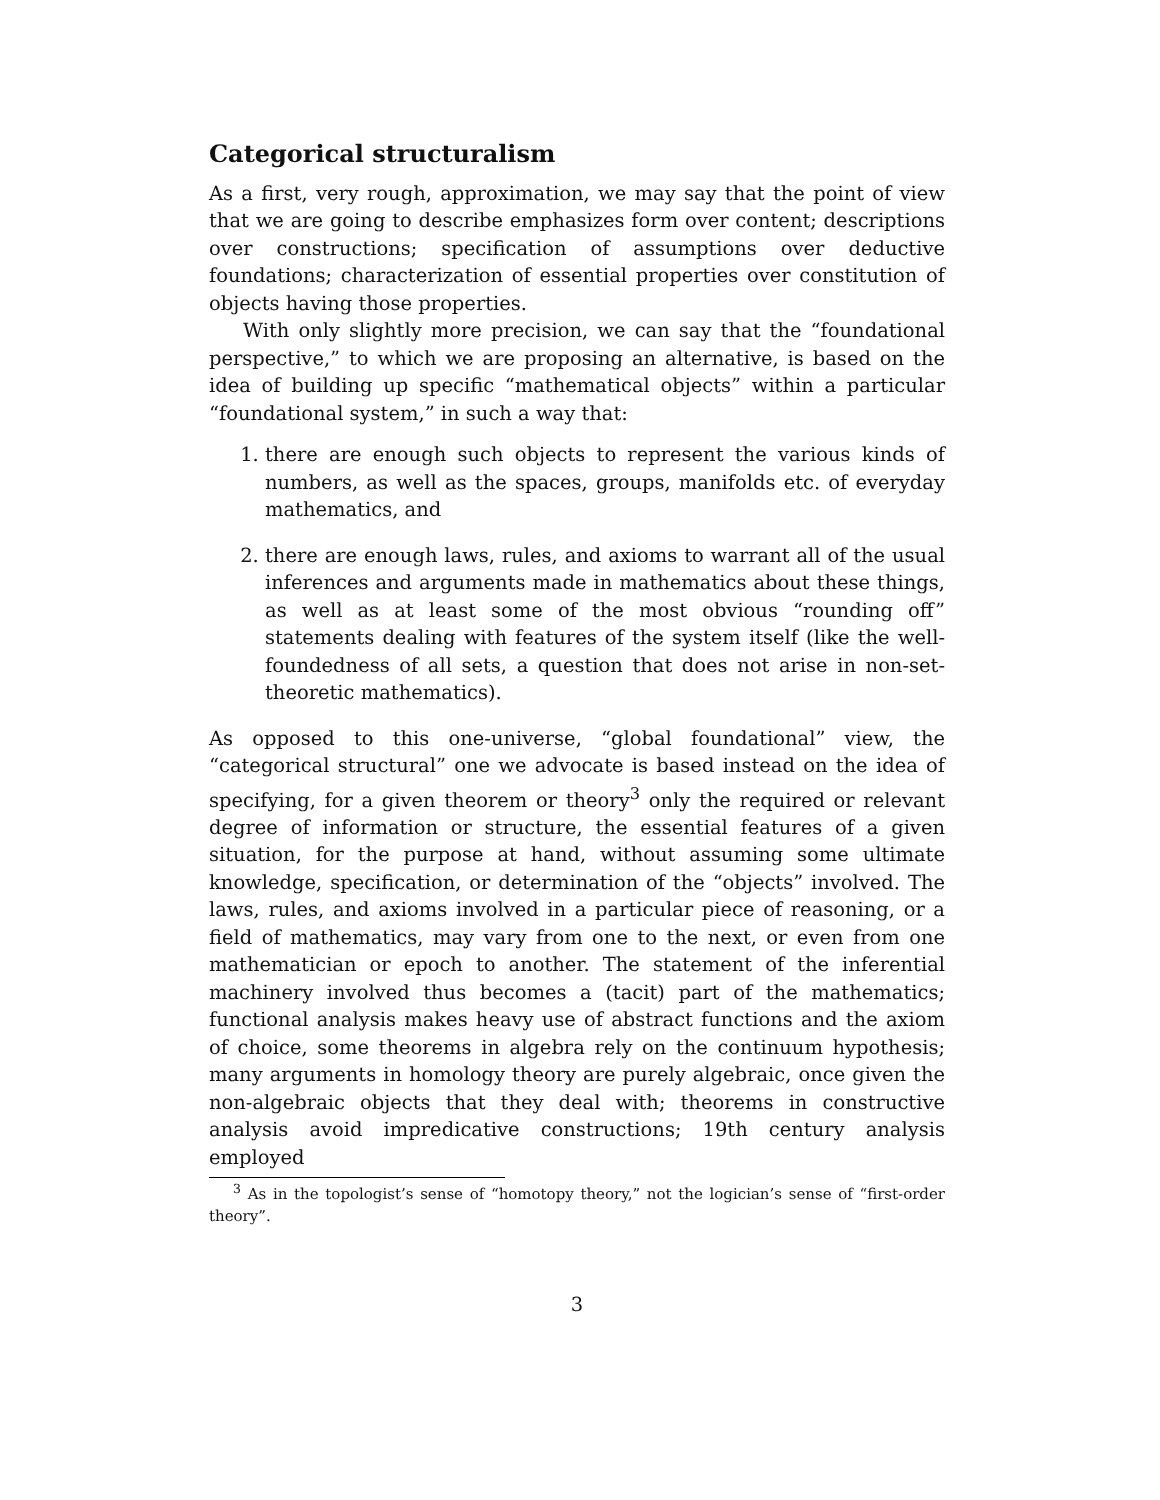Categorical structuralism
As a first, very rough, approximation, we may say that the point of view that we are going to describe emphasizes form over content; descriptions over constructions; specification of assumptions over deductive foundations; characterization of essential properties over constitution of objects having those properties.
With only slightly more precision, we can say that the “foundational perspective,” to which we are proposing an alternative, is based on the idea of building up specific “mathematical objects” within a particular “foundational system,” in such a way that:
1. there are enough such objects to represent the various kinds of numbers, as well as the spaces, groups, manifolds etc. of everyday mathematics, and
2. there are enough laws, rules, and axioms to warrant all of the usual inferences and arguments made in mathematics about these things, as well as at least some of the most obvious “rounding off” statements dealing with features of the system itself (like the well-foundedness of all sets, a question that does not arise in non-set-theoretic mathematics).
As opposed to this one-universe, “global foundational” view, the “categorical structural” one we advocate is based instead on the idea of specifying, for a given theorem or theory<sup>3</sup> only the required or relevant degree of information or structure, the essential features of a given situation, for the purpose at hand, without assuming some ultimate knowledge, specification, or determination of the “objects” involved. The laws, rules, and axioms involved in a particular piece of reasoning, or a field of mathematics, may vary from one to the next, or even from one mathematician or epoch to another. The statement of the inferential machinery involved thus becomes a (tacit) part of the mathematics; functional analysis makes heavy use of abstract functions and the axiom of choice, some theorems in algebra rely on the continuum hypothesis; many arguments in homology theory are purely algebraic, once given the non-algebraic objects that they deal with; theorems in constructive analysis avoid impredicative constructions; 19th century analysis employed
<sup>3</sup> As in the topologist’s sense of “homotopy theory,” not the logician’s sense of “first-order theory”.
3